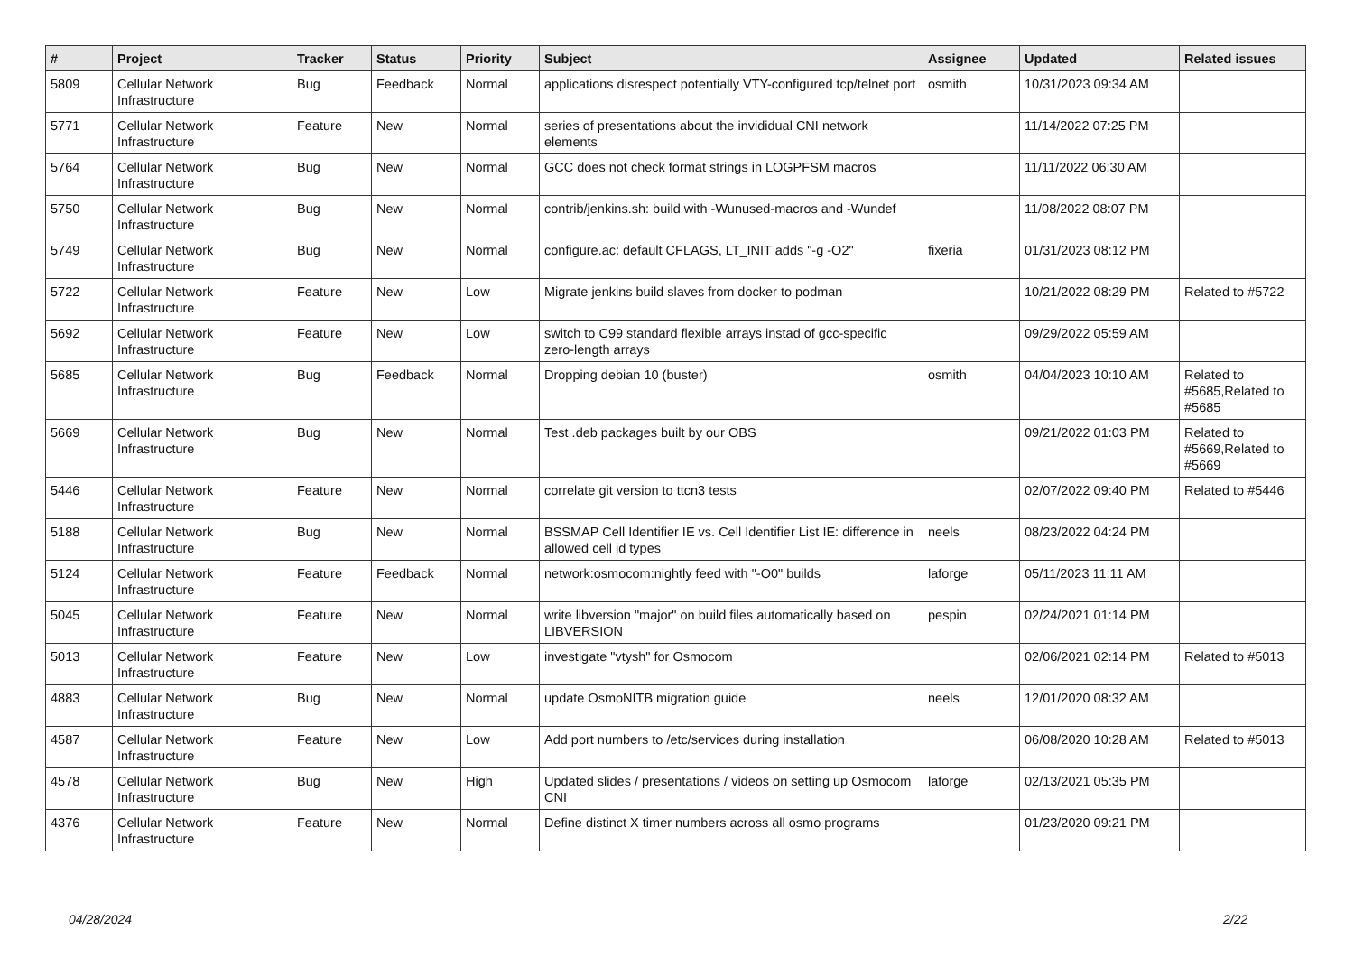| # | Project | Tracker | Status | Priority | Subject | Assignee | Updated | Related issues |
| --- | --- | --- | --- | --- | --- | --- | --- | --- |
| 5809 | Cellular Network Infrastructure | Bug | Feedback | Normal | applications disrespect potentially VTY-configured tcp/telnet port | osmith | 10/31/2023 09:34 AM | |
| 5771 | Cellular Network Infrastructure | Feature | New | Normal | series of presentations about the invididual CNI network elements | | 11/14/2022 07:25 PM | |
| 5764 | Cellular Network Infrastructure | Bug | New | Normal | GCC does not check format strings in LOGPFSM macros | | 11/11/2022 06:30 AM | |
| 5750 | Cellular Network Infrastructure | Bug | New | Normal | contrib/jenkins.sh: build with -Wunused-macros and -Wundef | | 11/08/2022 08:07 PM | |
| 5749 | Cellular Network Infrastructure | Bug | New | Normal | configure.ac: default CFLAGS, LT_INIT adds "-g -O2" | fixeria | 01/31/2023 08:12 PM | |
| 5722 | Cellular Network Infrastructure | Feature | New | Low | Migrate jenkins build slaves from docker to podman | | 10/21/2022 08:29 PM | Related to #5722 |
| 5692 | Cellular Network Infrastructure | Feature | New | Low | switch to C99 standard flexible arrays instad of gcc-specific zero-length arrays | | 09/29/2022 05:59 AM | |
| 5685 | Cellular Network Infrastructure | Bug | Feedback | Normal | Dropping debian 10 (buster) | osmith | 04/04/2023 10:10 AM | Related to #5685,Related to #5685 |
| 5669 | Cellular Network Infrastructure | Bug | New | Normal | Test .deb packages built by our OBS | | 09/21/2022 01:03 PM | Related to #5669,Related to #5669 |
| 5446 | Cellular Network Infrastructure | Feature | New | Normal | correlate git version to ttcn3 tests | | 02/07/2022 09:40 PM | Related to #5446 |
| 5188 | Cellular Network Infrastructure | Bug | New | Normal | BSSMAP Cell Identifier IE vs. Cell Identifier List IE: difference in allowed cell id types | neels | 08/23/2022 04:24 PM | |
| 5124 | Cellular Network Infrastructure | Feature | Feedback | Normal | network:osmocom:nightly feed with "-O0" builds | laforge | 05/11/2023 11:11 AM | |
| 5045 | Cellular Network Infrastructure | Feature | New | Normal | write libversion "major" on build files automatically based on LIBVERSION | pespin | 02/24/2021 01:14 PM | |
| 5013 | Cellular Network Infrastructure | Feature | New | Low | investigate "vtysh" for Osmocom | | 02/06/2021 02:14 PM | Related to #5013 |
| 4883 | Cellular Network Infrastructure | Bug | New | Normal | update OsmoNITB migration guide | neels | 12/01/2020 08:32 AM | |
| 4587 | Cellular Network Infrastructure | Feature | New | Low | Add port numbers to /etc/services during installation | | 06/08/2020 10:28 AM | Related to #5013 |
| 4578 | Cellular Network Infrastructure | Bug | New | High | Updated slides / presentations / videos on setting up Osmocom CNI | laforge | 02/13/2021 05:35 PM | |
| 4376 | Cellular Network Infrastructure | Feature | New | Normal | Define distinct X timer numbers across all osmo programs | | 01/23/2020 09:21 PM | |
04/28/2024 2/22